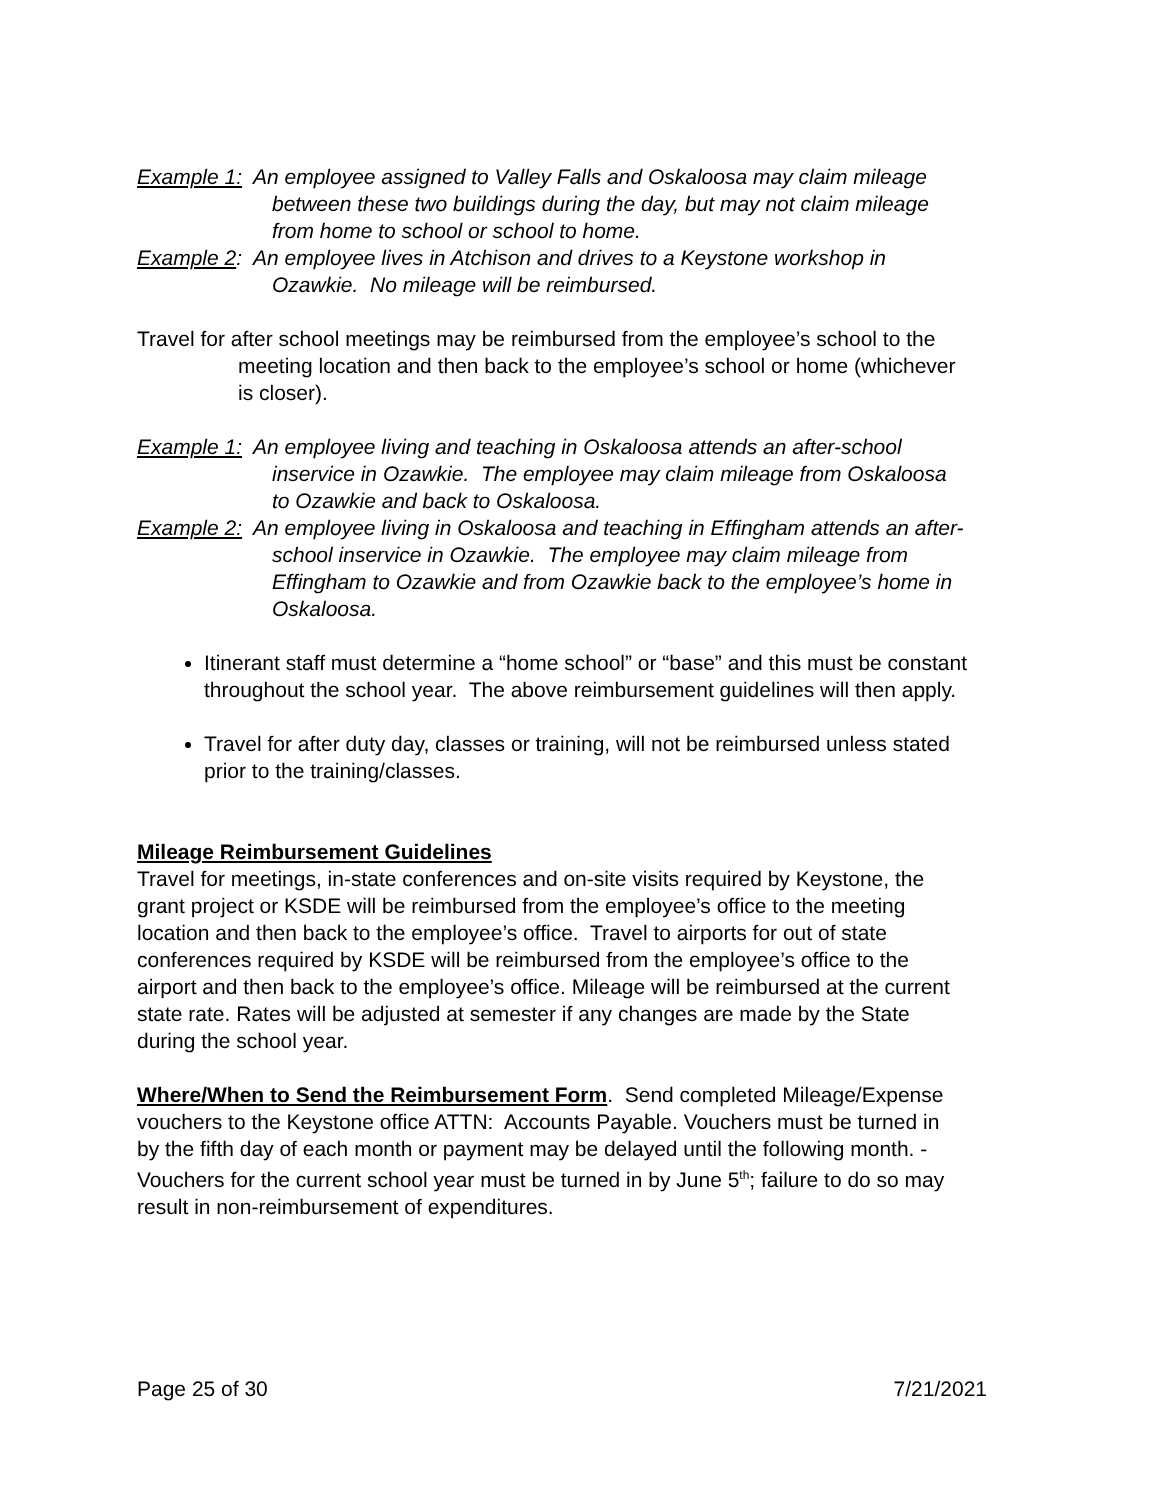Example 1: An employee assigned to Valley Falls and Oskaloosa may claim mileage between these two buildings during the day, but may not claim mileage from home to school or school to home.
Example 2: An employee lives in Atchison and drives to a Keystone workshop in Ozawkie. No mileage will be reimbursed.
Travel for after school meetings may be reimbursed from the employee’s school to the meeting location and then back to the employee’s school or home (whichever is closer).
Example 1: An employee living and teaching in Oskaloosa attends an after-school inservice in Ozawkie. The employee may claim mileage from Oskaloosa to Ozawkie and back to Oskaloosa.
Example 2: An employee living in Oskaloosa and teaching in Effingham attends an after-school inservice in Ozawkie. The employee may claim mileage from Effingham to Ozawkie and from Ozawkie back to the employee’s home in Oskaloosa.
Itinerant staff must determine a “home school” or “base” and this must be constant throughout the school year. The above reimbursement guidelines will then apply.
Travel for after duty day, classes or training, will not be reimbursed unless stated prior to the training/classes.
Mileage Reimbursement Guidelines
Travel for meetings, in-state conferences and on-site visits required by Keystone, the grant project or KSDE will be reimbursed from the employee’s office to the meeting location and then back to the employee’s office. Travel to airports for out of state conferences required by KSDE will be reimbursed from the employee’s office to the airport and then back to the employee’s office. Mileage will be reimbursed at the current state rate. Rates will be adjusted at semester if any changes are made by the State during the school year.
Where/When to Send the Reimbursement Form. Send completed Mileage/Expense vouchers to the Keystone office ATTN: Accounts Payable. Vouchers must be turned in by the fifth day of each month or payment may be delayed until the following month. -Vouchers for the current school year must be turned in by June 5<sup>th</sup>; failure to do so may result in non-reimbursement of expenditures.
Page 25 of 30 7/21/2021